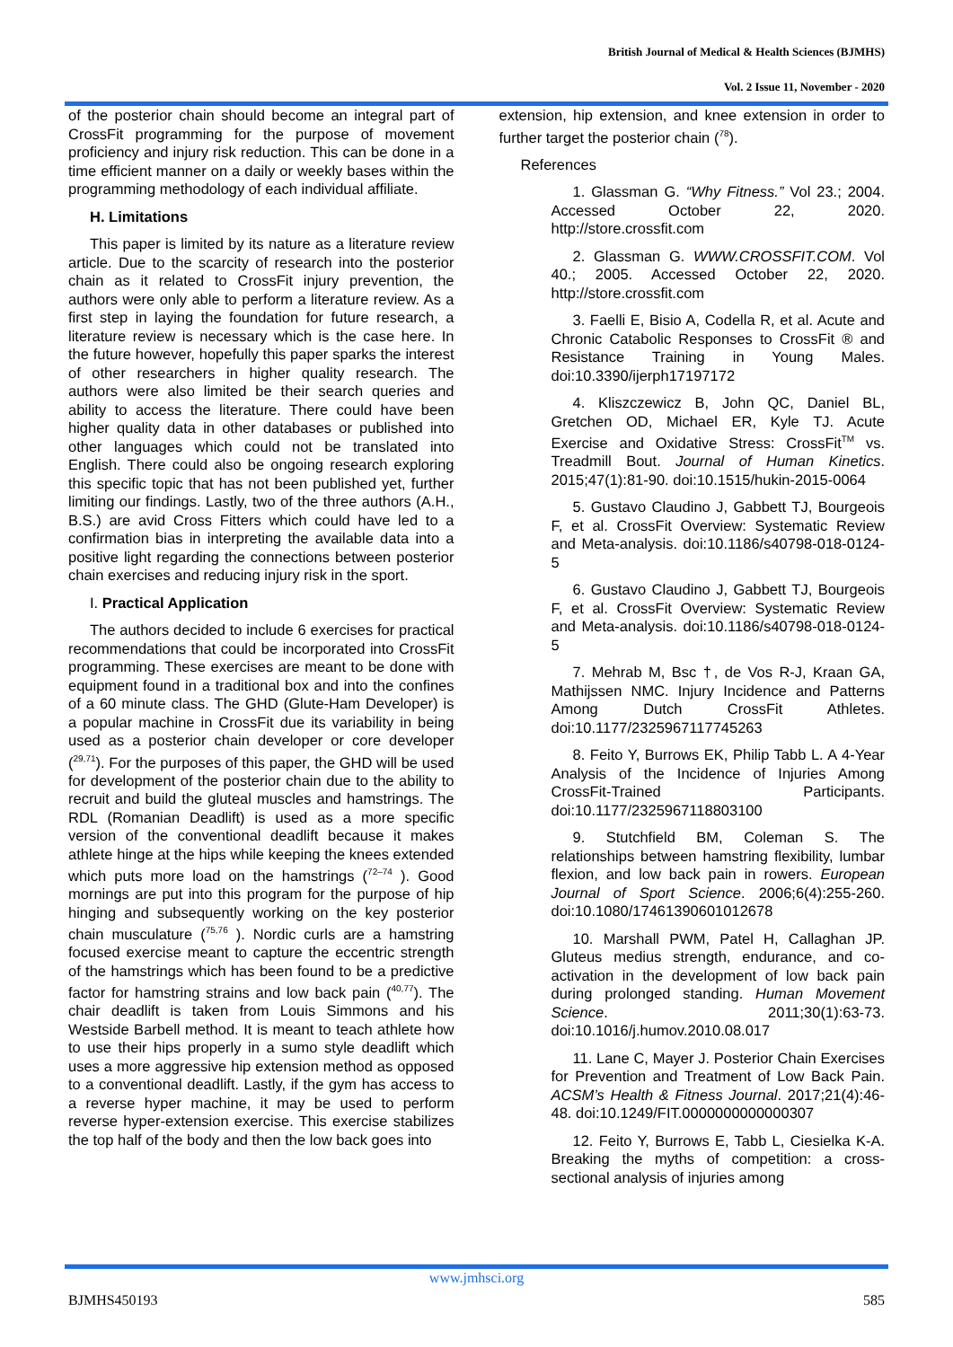British Journal of Medical & Health Sciences (BJMHS)
Vol. 2 Issue 11, November - 2020
of the posterior chain should become an integral part of CrossFit programming for the purpose of movement proficiency and injury risk reduction. This can be done in a time efficient manner on a daily or weekly bases within the programming methodology of each individual affiliate.
H. Limitations
This paper is limited by its nature as a literature review article. Due to the scarcity of research into the posterior chain as it related to CrossFit injury prevention, the authors were only able to perform a literature review. As a first step in laying the foundation for future research, a literature review is necessary which is the case here. In the future however, hopefully this paper sparks the interest of other researchers in higher quality research. The authors were also limited be their search queries and ability to access the literature. There could have been higher quality data in other databases or published into other languages which could not be translated into English. There could also be ongoing research exploring this specific topic that has not been published yet, further limiting our findings. Lastly, two of the three authors (A.H., B.S.) are avid Cross Fitters which could have led to a confirmation bias in interpreting the available data into a positive light regarding the connections between posterior chain exercises and reducing injury risk in the sport.
I. Practical Application
The authors decided to include 6 exercises for practical recommendations that could be incorporated into CrossFit programming. These exercises are meant to be done with equipment found in a traditional box and into the confines of a 60 minute class. The GHD (Glute-Ham Developer) is a popular machine in CrossFit due its variability in being used as a posterior chain developer or core developer (<sup>29,71</sup>). For the purposes of this paper, the GHD will be used for development of the posterior chain due to the ability to recruit and build the gluteal muscles and hamstrings. The RDL (Romanian Deadlift) is used as a more specific version of the conventional deadlift because it makes athlete hinge at the hips while keeping the knees extended which puts more load on the hamstrings (<sup>72–74</sup> ). Good mornings are put into this program for the purpose of hip hinging and subsequently working on the key posterior chain musculature (<sup>75,76</sup> ). Nordic curls are a hamstring focused exercise meant to capture the eccentric strength of the hamstrings which has been found to be a predictive factor for hamstring strains and low back pain (<sup>40,77</sup>). The chair deadlift is taken from Louis Simmons and his Westside Barbell method. It is meant to teach athlete how to use their hips properly in a sumo style deadlift which uses a more aggressive hip extension method as opposed to a conventional deadlift. Lastly, if the gym has access to a reverse hyper machine, it may be used to perform reverse hyper-extension exercise. This exercise stabilizes the top half of the body and then the low back goes into
extension, hip extension, and knee extension in order to further target the posterior chain (<sup>78</sup>).
References
1. Glassman G. “Why Fitness.” Vol 23.; 2004. Accessed October 22, 2020. http://store.crossfit.com
2. Glassman G. WWW.CROSSFIT.COM. Vol 40.; 2005. Accessed October 22, 2020. http://store.crossfit.com
3. Faelli E, Bisio A, Codella R, et al. Acute and Chronic Catabolic Responses to CrossFit ® and Resistance Training in Young Males. doi:10.3390/ijerph17197172
4. Kliszczewicz B, John QC, Daniel BL, Gretchen OD, Michael ER, Kyle TJ. Acute Exercise and Oxidative Stress: CrossFit<sup>TM</sup> vs. Treadmill Bout. Journal of Human Kinetics. 2015;47(1):81-90. doi:10.1515/hukin-2015-0064
5. Gustavo Claudino J, Gabbett TJ, Bourgeois F, et al. CrossFit Overview: Systematic Review and Meta-analysis. doi:10.1186/s40798-018-0124-5
6. Gustavo Claudino J, Gabbett TJ, Bourgeois F, et al. CrossFit Overview: Systematic Review and Meta-analysis. doi:10.1186/s40798-018-0124-5
7. Mehrab M, Bsc †, de Vos R-J, Kraan GA, Mathijssen NMC. Injury Incidence and Patterns Among Dutch CrossFit Athletes. doi:10.1177/2325967117745263
8. Feito Y, Burrows EK, Philip Tabb L. A 4-Year Analysis of the Incidence of Injuries Among CrossFit-Trained Participants. doi:10.1177/2325967118803100
9. Stutchfield BM, Coleman S. The relationships between hamstring flexibility, lumbar flexion, and low back pain in rowers. European Journal of Sport Science. 2006;6(4):255-260. doi:10.1080/17461390601012678
10. Marshall PWM, Patel H, Callaghan JP. Gluteus medius strength, endurance, and co-activation in the development of low back pain during prolonged standing. Human Movement Science. 2011;30(1):63-73. doi:10.1016/j.humov.2010.08.017
11. Lane C, Mayer J. Posterior Chain Exercises for Prevention and Treatment of Low Back Pain. ACSM’s Health & Fitness Journal. 2017;21(4):46-48. doi:10.1249/FIT.0000000000000307
12. Feito Y, Burrows E, Tabb L, Ciesielka K-A. Breaking the myths of competition: a cross-sectional analysis of injuries among
www.jmhsci.org
BJMHS450193 585